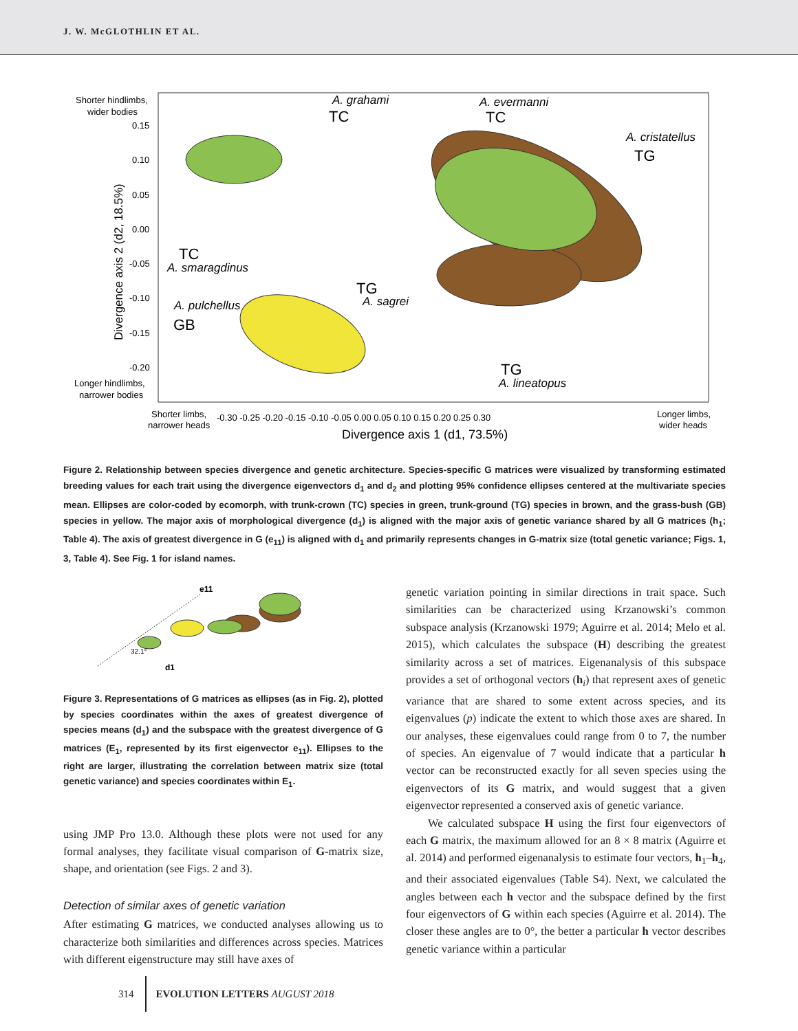J. W. McGLOTHLIN ET AL.
Shorter hindlimbs,
wider bodies
Longer hindlimbs,
narrower bodies
0.15
0.10
0.05
0.00
-0.05
-0.10
-0.15
-0.20
Divergence axis 2 (d2, 18.5%)
Shorter limbs,
narrower heads
-0.30 -0.25 -0.20 -0.15 -0.10 -0.05 0.00 0.05 0.10 0.15 0.20 0.25 0.30
Longer limbs,
wider heads
Divergence axis 1 (d1, 73.5%)
A. grahami
A. evermanni
A. cristatellus
A. smaragdinus
A. pulchellus
A. sagrei
A. lineatopus
TC
TC
TG
TC
GB
TG
TG
Figure 2. Relationship between species divergence and genetic architecture. Species-specific G matrices were visualized by transforming estimated breeding values for each trait using the divergence eigenvectors d<sub>1</sub> and d<sub>2</sub> and plotting 95% confidence ellipses centered at the multivariate species mean. Ellipses are color-coded by ecomorph, with trunk-crown (TC) species in green, trunk-ground (TG) species in brown, and the grass-bush (GB) species in yellow. The major axis of morphological divergence (d<sub>1</sub>) is aligned with the major axis of genetic variance shared by all G matrices (h<sub>1</sub>; Table 4). The axis of greatest divergence in G (e<sub>11</sub>) is aligned with d<sub>1</sub> and primarily represents changes in G-matrix size (total genetic variance; Figs. 1, 3, Table 4). See Fig. 1 for island names.
e11
32.1°
d1
Figure 3. Representations of G matrices as ellipses (as in Fig. 2), plotted by species coordinates within the axes of greatest divergence of species means (d<sub>1</sub>) and the subspace with the greatest divergence of G matrices (E<sub>1</sub>, represented by its first eigenvector e<sub>11</sub>). Ellipses to the right are larger, illustrating the correlation between matrix size (total genetic variance) and species coordinates within E<sub>1</sub>.
using JMP Pro 13.0. Although these plots were not used for any formal analyses, they facilitate visual comparison of G-matrix size, shape, and orientation (see Figs. 2 and 3).
Detection of similar axes of genetic variation
After estimating G matrices, we conducted analyses allowing us to characterize both similarities and differences across species. Matrices with different eigenstructure may still have axes of
genetic variation pointing in similar directions in trait space. Such similarities can be characterized using Krzanowski’s common subspace analysis (Krzanowski 1979; Aguirre et al. 2014; Melo et al. 2015), which calculates the subspace (H) describing the greatest similarity across a set of matrices. Eigenanalysis of this subspace provides a set of orthogonal vectors (h<sub>i</sub>) that represent axes of genetic variance that are shared to some extent across species, and its eigenvalues (p) indicate the extent to which those axes are shared. In our analyses, these eigenvalues could range from 0 to 7, the number of species. An eigenvalue of 7 would indicate that a particular h vector can be reconstructed exactly for all seven species using the eigenvectors of its G matrix, and would suggest that a given eigenvector represented a conserved axis of genetic variance.
We calculated subspace H using the first four eigenvectors of each G matrix, the maximum allowed for an 8 × 8 matrix (Aguirre et al. 2014) and performed eigenanalysis to estimate four vectors, h<sub>1</sub>–h<sub>4</sub>, and their associated eigenvalues (Table S4). Next, we calculated the angles between each h vector and the subspace defined by the first four eigenvectors of G within each species (Aguirre et al. 2014). The closer these angles are to 0°, the better a particular h vector describes genetic variance within a particular
314 EVOLUTION LETTERS AUGUST 2018